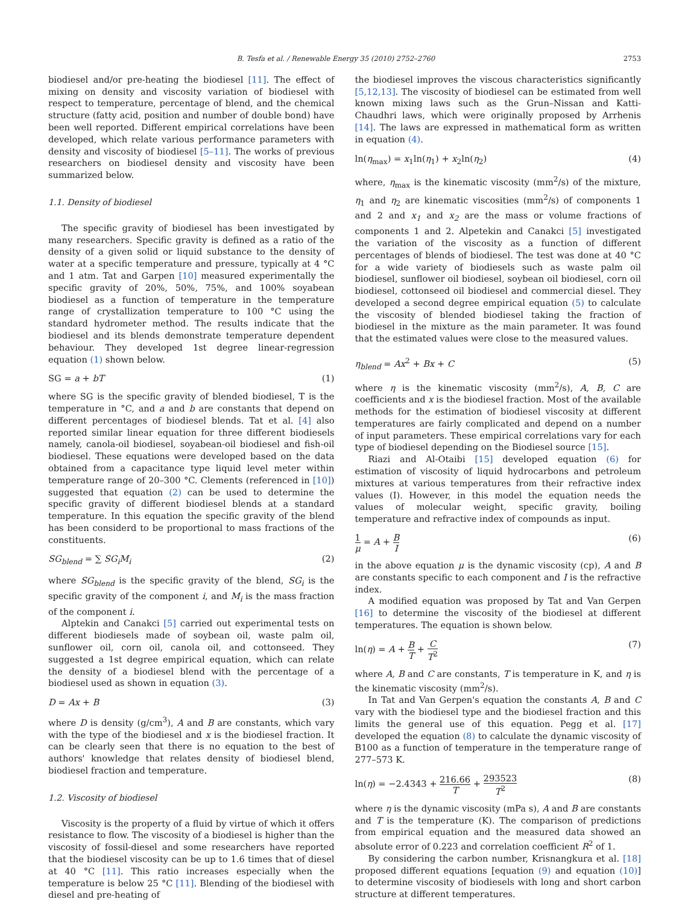B. Tesfa et al. / Renewable Energy 35 (2010) 2752–2760 2753
biodiesel and/or pre-heating the biodiesel [11]. The effect of mixing on density and viscosity variation of biodiesel with respect to temperature, percentage of blend, and the chemical structure (fatty acid, position and number of double bond) have been well reported. Different empirical correlations have been developed, which relate various performance parameters with density and viscosity of biodiesel [5–11]. The works of previous researchers on biodiesel density and viscosity have been summarized below.
1.1. Density of biodiesel
The specific gravity of biodiesel has been investigated by many researchers. Specific gravity is defined as a ratio of the density of a given solid or liquid substance to the density of water at a specific temperature and pressure, typically at 4 °C and 1 atm. Tat and Garpen [10] measured experimentally the specific gravity of 20%, 50%, 75%, and 100% soyabean biodiesel as a function of temperature in the temperature range of crystallization temperature to 100 °C using the standard hydrometer method. The results indicate that the biodiesel and its blends demonstrate temperature dependent behaviour. They developed 1st degree linear-regression equation (1) shown below.
SG = a + bT (1)
where SG is the specific gravity of blended biodiesel, T is the temperature in °C, and a and b are constants that depend on different percentages of biodiesel blends. Tat et al. [4] also reported similar linear equation for three different biodiesels namely, canola-oil biodiesel, soyabean-oil biodiesel and fish-oil biodiesel. These equations were developed based on the data obtained from a capacitance type liquid level meter within temperature range of 20–300 °C. Clements (referenced in [10]) suggested that equation (2) can be used to determine the specific gravity of different biodiesel blends at a standard temperature. In this equation the specific gravity of the blend has been considerd to be proportional to mass fractions of the constituents.
SG<sub>blend</sub> = ∑ SG<sub>i</sub>M<sub>i</sub> (2)
where SG<sub>blend</sub> is the specific gravity of the blend, SG<sub>i</sub> is the specific gravity of the component i, and M<sub>i</sub> is the mass fraction of the component i.
Alptekin and Canakci [5] carried out experimental tests on different biodiesels made of soybean oil, waste palm oil, sunflower oil, corn oil, canola oil, and cottonseed. They suggested a 1st degree empirical equation, which can relate the density of a biodiesel blend with the percentage of a biodiesel used as shown in equation (3).
D = Ax + B (3)
where D is density (g/cm<sup>3</sup>), A and B are constants, which vary with the type of the biodiesel and x is the biodiesel fraction. It can be clearly seen that there is no equation to the best of authors' knowledge that relates density of biodiesel blend, biodiesel fraction and temperature.
1.2. Viscosity of biodiesel
Viscosity is the property of a fluid by virtue of which it offers resistance to flow. The viscosity of a biodiesel is higher than the viscosity of fossil-diesel and some researchers have reported that the biodiesel viscosity can be up to 1.6 times that of diesel at 40 °C [11]. This ratio increases especially when the temperature is below 25 °C [11]. Blending of the biodiesel with diesel and pre-heating of
the biodiesel improves the viscous characteristics significantly [5,12,13]. The viscosity of biodiesel can be estimated from well known mixing laws such as the Grun–Nissan and Katti-Chaudhri laws, which were originally proposed by Arrhenis [14]. The laws are expressed in mathematical form as written in equation (4).
ln(η<sub>max</sub>) = x<sub>1</sub>ln(η<sub>1</sub>) + x<sub>2</sub>ln(η<sub>2</sub>) (4)
where, η<sub>max</sub> is the kinematic viscosity (mm<sup>2</sup>/s) of the mixture, η<sub>1</sub> and η<sub>2</sub> are kinematic viscosities (mm<sup>2</sup>/s) of components 1 and 2 and x<sub>1</sub> and x<sub>2</sub> are the mass or volume fractions of components 1 and 2. Alpetekin and Canakci [5] investigated the variation of the viscosity as a function of different percentages of blends of biodiesel. The test was done at 40 °C for a wide variety of biodiesels such as waste palm oil biodiesel, sunflower oil biodiesel, soybean oil biodiesel, corn oil biodiesel, cottonseed oil biodiesel and commercial diesel. They developed a second degree empirical equation (5) to calculate the viscosity of blended biodiesel taking the fraction of biodiesel in the mixture as the main parameter. It was found that the estimated values were close to the measured values.
η<sub>blend</sub> = Ax<sup>2</sup> + Bx + C (5)
where η is the kinematic viscosity (mm<sup>2</sup>/s), A, B, C are coefficients and x is the biodiesel fraction. Most of the available methods for the estimation of biodiesel viscosity at different temperatures are fairly complicated and depend on a number of input parameters. These empirical correlations vary for each type of biodiesel depending on the Biodiesel source [15].
Riazi and Al-Otaibi [15] developed equation (6) for estimation of viscosity of liquid hydrocarbons and petroleum mixtures at various temperatures from their refractive index values (I). However, in this model the equation needs the values of molecular weight, specific gravity, boiling temperature and refractive index of compounds as input.
1 μ = A + B I (6)
in the above equation μ is the dynamic viscosity (cp), A and B are constants specific to each component and I is the refractive index.
A modified equation was proposed by Tat and Van Gerpen [16] to determine the viscosity of the biodiesel at different temperatures. The equation is shown below.
ln(η) = A + B T + C T<sup>2</sup> (7)
where A, B and C are constants, T is temperature in K, and η is the kinematic viscosity (mm<sup>2</sup>/s).
In Tat and Van Gerpen's equation the constants A, B and C vary with the biodiesel type and the biodiesel fraction and this limits the general use of this equation. Pegg et al. [17] developed the equation (8) to calculate the dynamic viscosity of B100 as a function of temperature in the temperature range of 277–573 K.
ln(η) = −2.4343 + 216.66 T + 293523 T<sup>2</sup> (8)
where η is the dynamic viscosity (mPa s), A and B are constants and T is the temperature (K). The comparison of predictions from empirical equation and the measured data showed an absolute error of 0.223 and correlation coefficient R<sup>2</sup> of 1.
By considering the carbon number, Krisnangkura et al. [18] proposed different equations [equation (9) and equation (10)] to determine viscosity of biodiesels with long and short carbon structure at different temperatures.